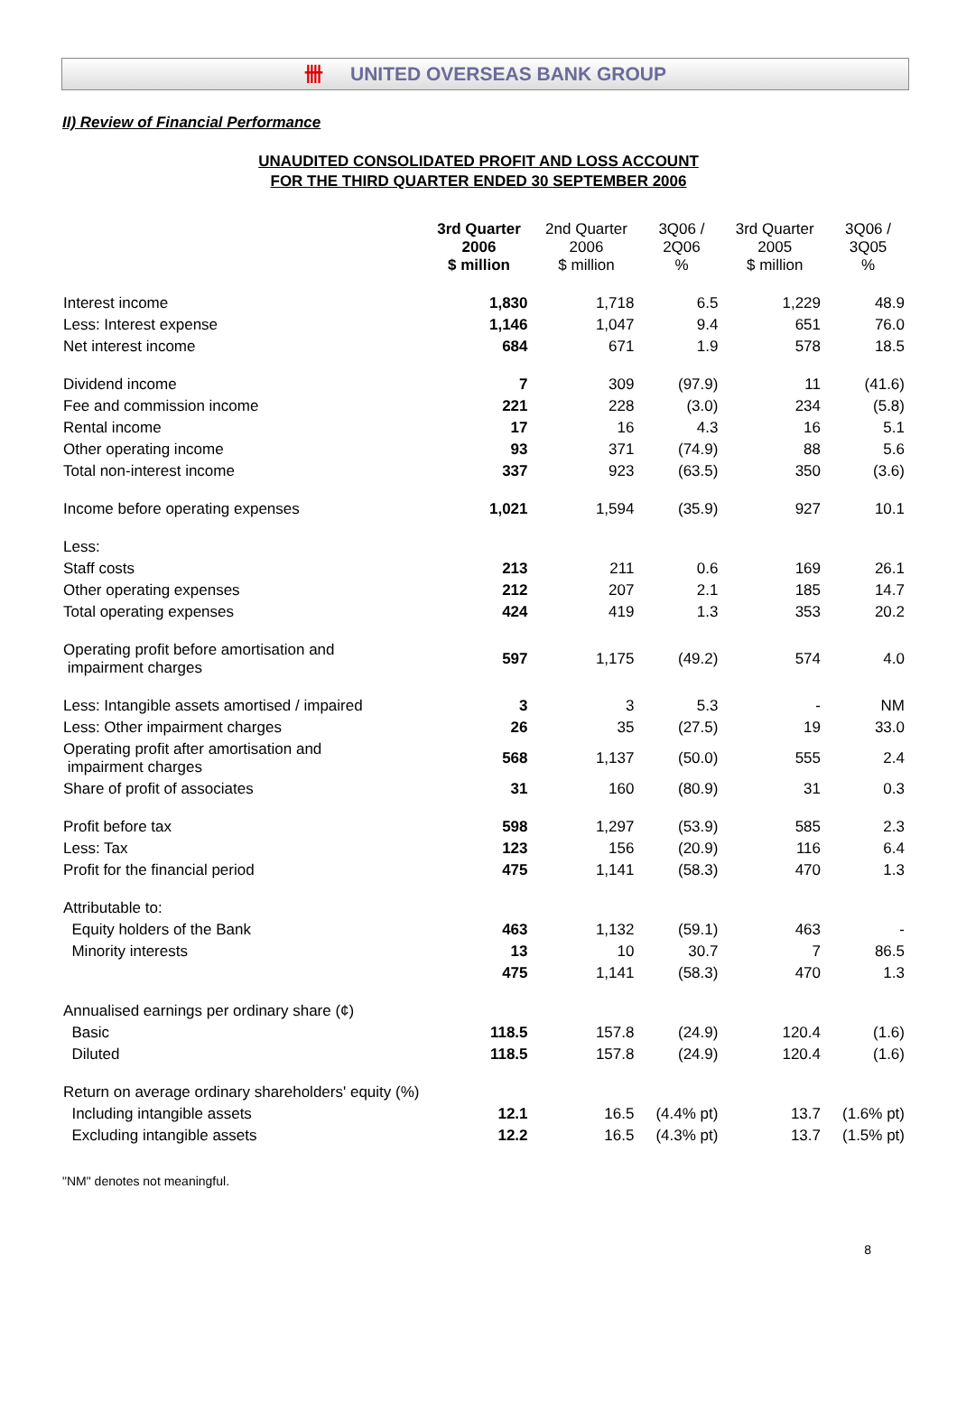卌 UNITED OVERSEAS BANK GROUP
II) Review of Financial Performance
UNAUDITED CONSOLIDATED PROFIT AND LOSS ACCOUNT
FOR THE THIRD QUARTER ENDED 30 SEPTEMBER 2006
| | 3rd Quarter 2006 $ million | 2nd Quarter 2006 $ million | 3Q06 / 2Q06 % | 3rd Quarter 2005 $ million | 3Q06 / 3Q05 % |
| --- | --- | --- | --- | --- | --- |
| Interest income | 1,830 | 1,718 | 6.5 | 1,229 | 48.9 |
| Less: Interest expense | 1,146 | 1,047 | 9.4 | 651 | 76.0 |
| Net interest income | 684 | 671 | 1.9 | 578 | 18.5 |
| Dividend income | 7 | 309 | (97.9) | 11 | (41.6) |
| Fee and commission income | 221 | 228 | (3.0) | 234 | (5.8) |
| Rental income | 17 | 16 | 4.3 | 16 | 5.1 |
| Other operating income | 93 | 371 | (74.9) | 88 | 5.6 |
| Total non-interest income | 337 | 923 | (63.5) | 350 | (3.6) |
| Income before operating expenses | 1,021 | 1,594 | (35.9) | 927 | 10.1 |
| Less: | | | | | |
| Staff costs | 213 | 211 | 0.6 | 169 | 26.1 |
| Other operating expenses | 212 | 207 | 2.1 | 185 | 14.7 |
| Total operating expenses | 424 | 419 | 1.3 | 353 | 20.2 |
| Operating profit before amortisation and impairment charges | 597 | 1,175 | (49.2) | 574 | 4.0 |
| Less: Intangible assets amortised / impaired | 3 | 3 | 5.3 | - | NM |
| Less: Other impairment charges | 26 | 35 | (27.5) | 19 | 33.0 |
| Operating profit after amortisation and impairment charges | 568 | 1,137 | (50.0) | 555 | 2.4 |
| Share of profit of associates | 31 | 160 | (80.9) | 31 | 0.3 |
| Profit before tax | 598 | 1,297 | (53.9) | 585 | 2.3 |
| Less: Tax | 123 | 156 | (20.9) | 116 | 6.4 |
| Profit for the financial period | 475 | 1,141 | (58.3) | 470 | 1.3 |
| Attributable to: | | | | | |
| Equity holders of the Bank | 463 | 1,132 | (59.1) | 463 | - |
| Minority interests | 13 | 10 | 30.7 | 7 | 86.5 |
| | 475 | 1,141 | (58.3) | 470 | 1.3 |
| Annualised earnings per ordinary share (¢) | | | | | |
| Basic | 118.5 | 157.8 | (24.9) | 120.4 | (1.6) |
| Diluted | 118.5 | 157.8 | (24.9) | 120.4 | (1.6) |
| Return on average ordinary shareholders' equity (%) | | | | | |
| Including intangible assets | 12.1 | 16.5 | (4.4% pt) | 13.7 | (1.6% pt) |
| Excluding intangible assets | 12.2 | 16.5 | (4.3% pt) | 13.7 | (1.5% pt) |
"NM" denotes not meaningful.
8